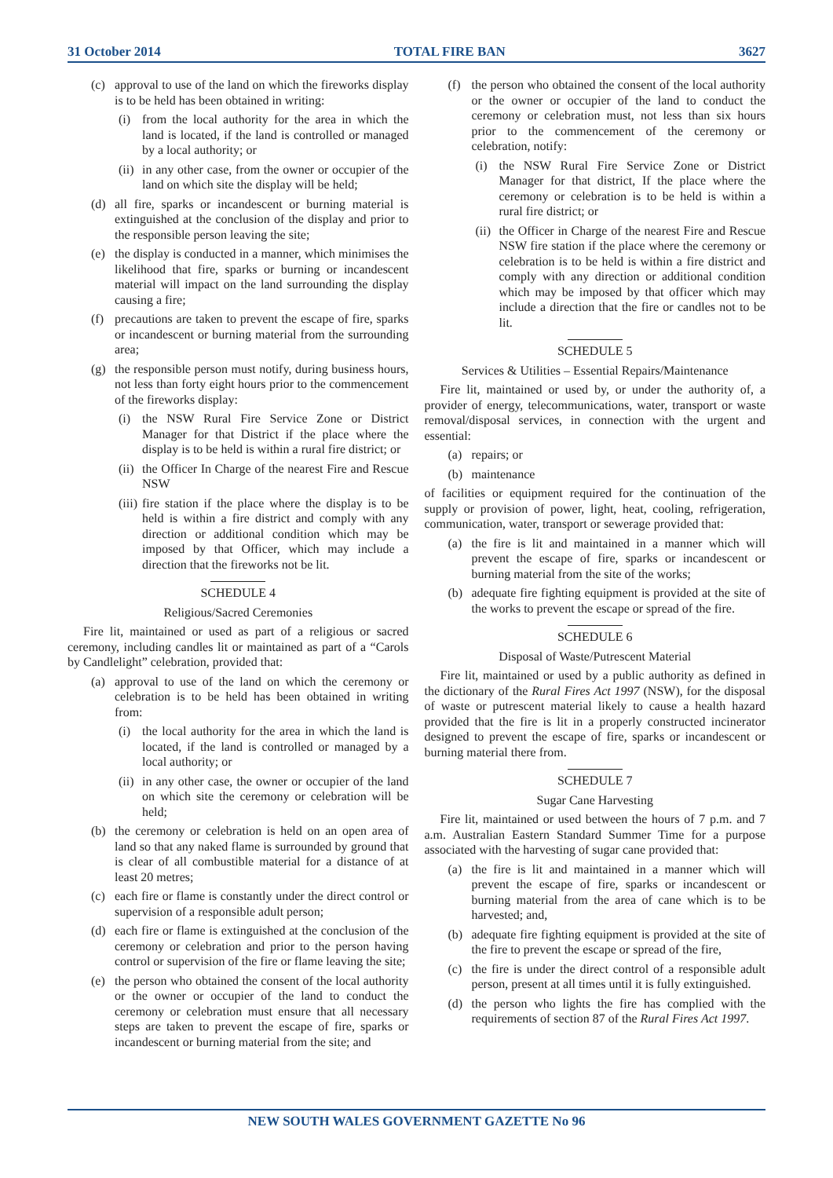31 October 2014 TOTAL FIRE BAN 3627
(c) approval to use of the land on which the fireworks display is to be held has been obtained in writing:
(i) from the local authority for the area in which the land is located, if the land is controlled or managed by a local authority; or
(ii) in any other case, from the owner or occupier of the land on which site the display will be held;
(d) all fire, sparks or incandescent or burning material is extinguished at the conclusion of the display and prior to the responsible person leaving the site;
(e) the display is conducted in a manner, which minimises the likelihood that fire, sparks or burning or incandescent material will impact on the land surrounding the display causing a fire;
(f) precautions are taken to prevent the escape of fire, sparks or incandescent or burning material from the surrounding area;
(g) the responsible person must notify, during business hours, not less than forty eight hours prior to the commencement of the fireworks display:
(i) the NSW Rural Fire Service Zone or District Manager for that District if the place where the display is to be held is within a rural fire district; or
(ii) the Officer In Charge of the nearest Fire and Rescue NSW
(iii) fire station if the place where the display is to be held is within a fire district and comply with any direction or additional condition which may be imposed by that Officer, which may include a direction that the fireworks not be lit.
SCHEDULE 4
Religious/Sacred Ceremonies
Fire lit, maintained or used as part of a religious or sacred ceremony, including candles lit or maintained as part of a “Carols by Candlelight” celebration, provided that:
(a) approval to use of the land on which the ceremony or celebration is to be held has been obtained in writing from:
(i) the local authority for the area in which the land is located, if the land is controlled or managed by a local authority; or
(ii) in any other case, the owner or occupier of the land on which site the ceremony or celebration will be held;
(b) the ceremony or celebration is held on an open area of land so that any naked flame is surrounded by ground that is clear of all combustible material for a distance of at least 20 metres;
(c) each fire or flame is constantly under the direct control or supervision of a responsible adult person;
(d) each fire or flame is extinguished at the conclusion of the ceremony or celebration and prior to the person having control or supervision of the fire or flame leaving the site;
(e) the person who obtained the consent of the local authority or the owner or occupier of the land to conduct the ceremony or celebration must ensure that all necessary steps are taken to prevent the escape of fire, sparks or incandescent or burning material from the site; and
(f) the person who obtained the consent of the local authority or the owner or occupier of the land to conduct the ceremony or celebration must, not less than six hours prior to the commencement of the ceremony or celebration, notify:
(i) the NSW Rural Fire Service Zone or District Manager for that district, If the place where the ceremony or celebration is to be held is within a rural fire district; or
(ii) the Officer in Charge of the nearest Fire and Rescue NSW fire station if the place where the ceremony or celebration is to be held is within a fire district and comply with any direction or additional condition which may be imposed by that officer which may include a direction that the fire or candles not to be lit.
SCHEDULE 5
Services & Utilities – Essential Repairs/Maintenance
Fire lit, maintained or used by, or under the authority of, a provider of energy, telecommunications, water, transport or waste removal/disposal services, in connection with the urgent and essential:
(a) repairs; or
(b) maintenance
of facilities or equipment required for the continuation of the supply or provision of power, light, heat, cooling, refrigeration, communication, water, transport or sewerage provided that:
(a) the fire is lit and maintained in a manner which will prevent the escape of fire, sparks or incandescent or burning material from the site of the works;
(b) adequate fire fighting equipment is provided at the site of the works to prevent the escape or spread of the fire.
SCHEDULE 6
Disposal of Waste/Putrescent Material
Fire lit, maintained or used by a public authority as defined in the dictionary of the Rural Fires Act 1997 (NSW), for the disposal of waste or putrescent material likely to cause a health hazard provided that the fire is lit in a properly constructed incinerator designed to prevent the escape of fire, sparks or incandescent or burning material there from.
SCHEDULE 7
Sugar Cane Harvesting
Fire lit, maintained or used between the hours of 7 p.m. and 7 a.m. Australian Eastern Standard Summer Time for a purpose associated with the harvesting of sugar cane provided that:
(a) the fire is lit and maintained in a manner which will prevent the escape of fire, sparks or incandescent or burning material from the area of cane which is to be harvested; and,
(b) adequate fire fighting equipment is provided at the site of the fire to prevent the escape or spread of the fire,
(c) the fire is under the direct control of a responsible adult person, present at all times until it is fully extinguished.
(d) the person who lights the fire has complied with the requirements of section 87 of the Rural Fires Act 1997.
NEW SOUTH WALES GOVERNMENT GAZETTE No 96